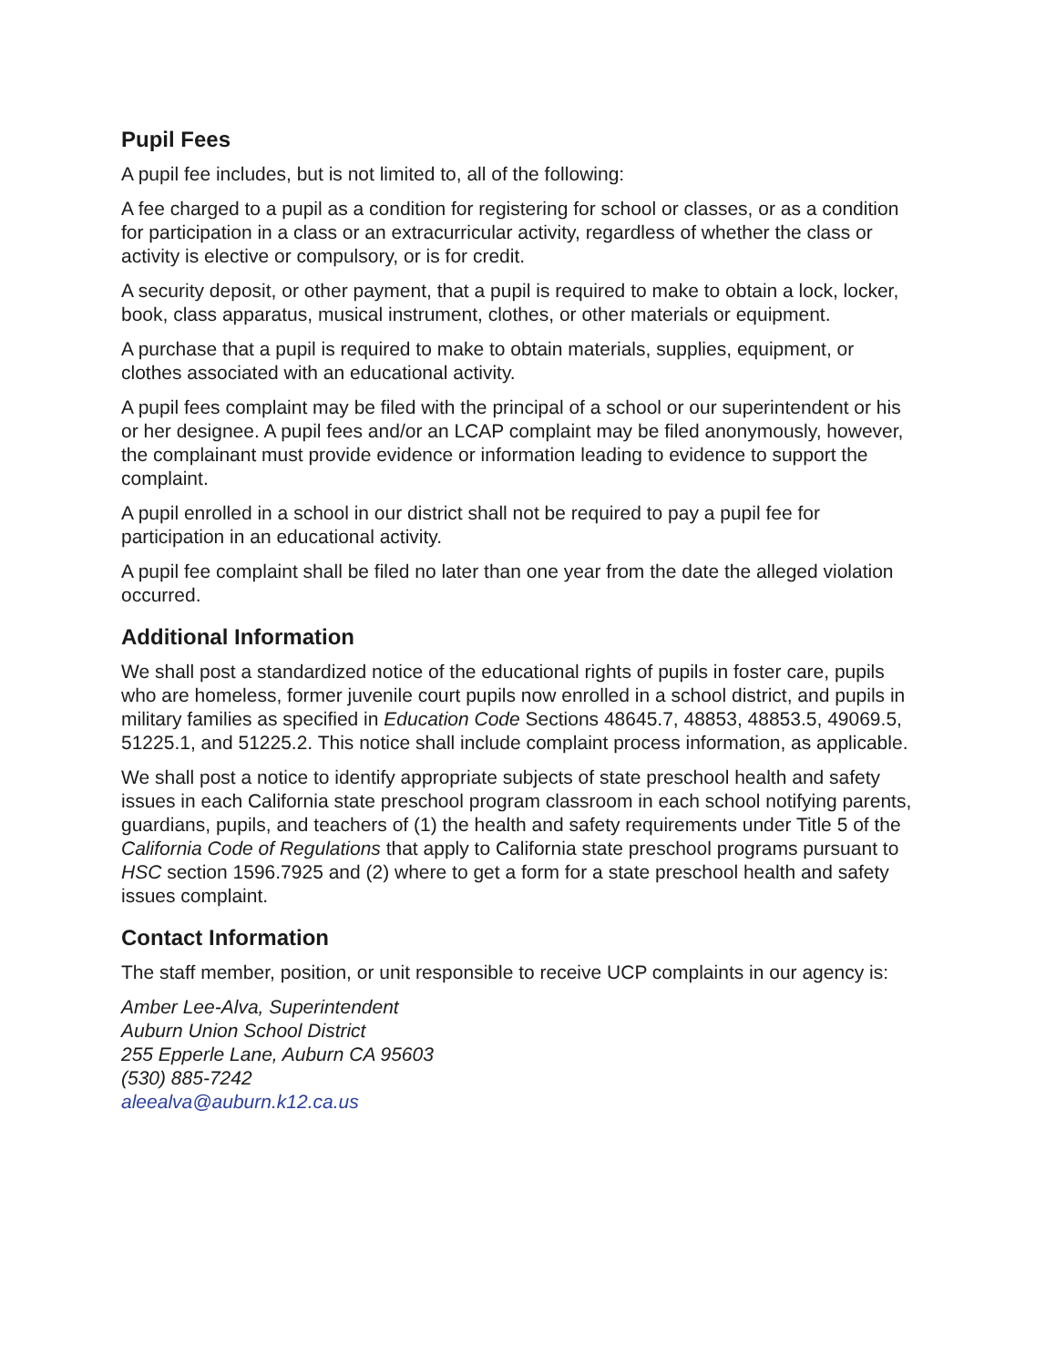Pupil Fees
A pupil fee includes, but is not limited to, all of the following:
A fee charged to a pupil as a condition for registering for school or classes, or as a condition for participation in a class or an extracurricular activity, regardless of whether the class or activity is elective or compulsory, or is for credit.
A security deposit, or other payment, that a pupil is required to make to obtain a lock, locker, book, class apparatus, musical instrument, clothes, or other materials or equipment.
A purchase that a pupil is required to make to obtain materials, supplies, equipment, or clothes associated with an educational activity.
A pupil fees complaint may be filed with the principal of a school or our superintendent or his or her designee. A pupil fees and/or an LCAP complaint may be filed anonymously, however, the complainant must provide evidence or information leading to evidence to support the complaint.
A pupil enrolled in a school in our district shall not be required to pay a pupil fee for participation in an educational activity.
A pupil fee complaint shall be filed no later than one year from the date the alleged violation occurred.
Additional Information
We shall post a standardized notice of the educational rights of pupils in foster care, pupils who are homeless, former juvenile court pupils now enrolled in a school district, and pupils in military families as specified in Education Code Sections 48645.7, 48853, 48853.5, 49069.5, 51225.1, and 51225.2. This notice shall include complaint process information, as applicable.
We shall post a notice to identify appropriate subjects of state preschool health and safety issues in each California state preschool program classroom in each school notifying parents, guardians, pupils, and teachers of (1) the health and safety requirements under Title 5 of the California Code of Regulations that apply to California state preschool programs pursuant to HSC section 1596.7925 and (2) where to get a form for a state preschool health and safety issues complaint.
Contact Information
The staff member, position, or unit responsible to receive UCP complaints in our agency is:
Amber Lee-Alva, Superintendent
Auburn Union School District
255 Epperle Lane, Auburn CA 95603
(530) 885-7242
aleealva@auburn.k12.ca.us